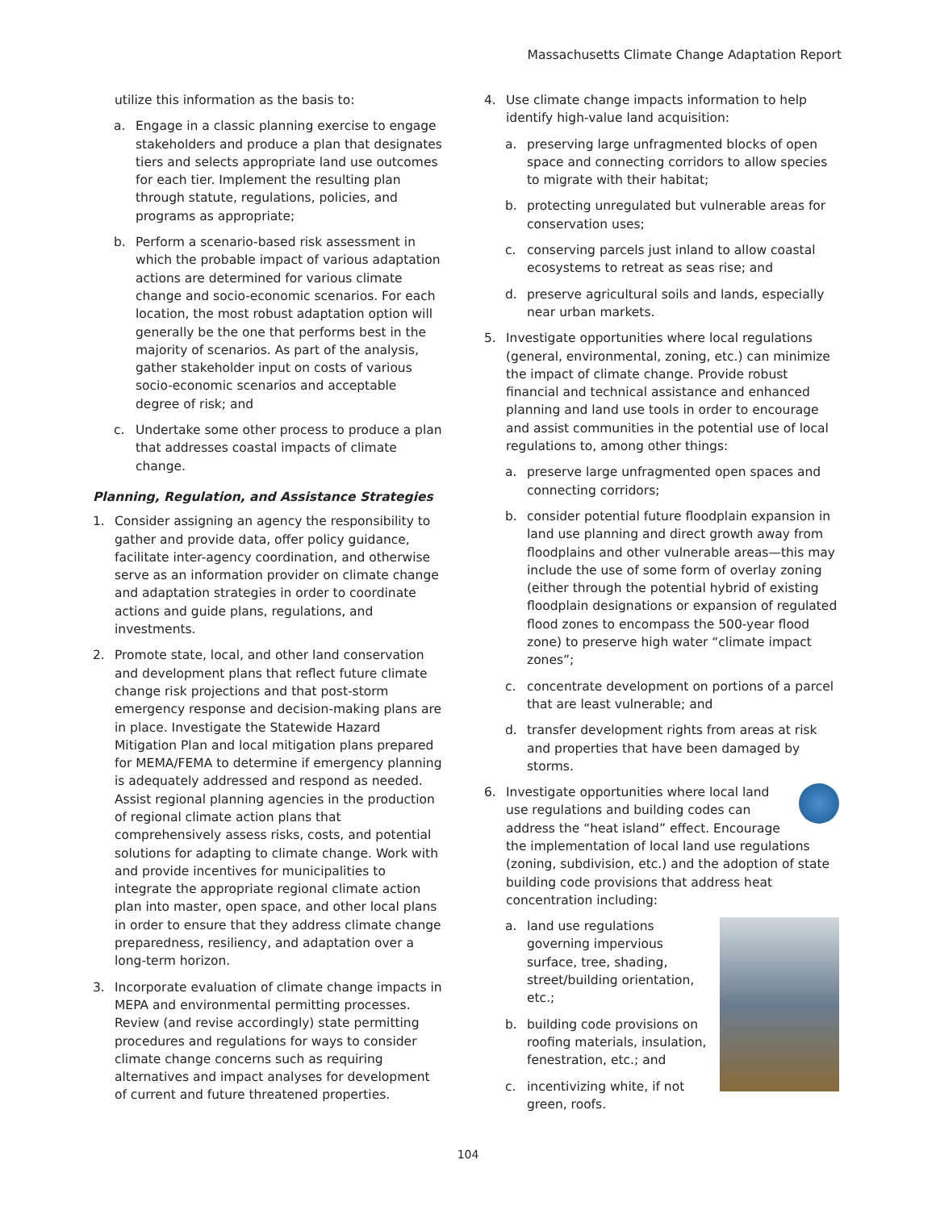Massachusetts Climate Change Adaptation Report
utilize this information as the basis to:
a. Engage in a classic planning exercise to engage stakeholders and produce a plan that designates tiers and selects appropriate land use outcomes for each tier. Implement the resulting plan through statute, regulations, policies, and programs as appropriate;
b. Perform a scenario-based risk assessment in which the probable impact of various adaptation actions are determined for various climate change and socio-economic scenarios. For each location, the most robust adaptation option will generally be the one that performs best in the majority of scenarios. As part of the analysis, gather stakeholder input on costs of various socio-economic scenarios and acceptable degree of risk; and
c. Undertake some other process to produce a plan that addresses coastal impacts of climate change.
Planning, Regulation, and Assistance Strategies
1. Consider assigning an agency the responsibility to gather and provide data, offer policy guidance, facilitate inter-agency coordination, and otherwise serve as an information provider on climate change and adaptation strategies in order to coordinate actions and guide plans, regulations, and investments.
2. Promote state, local, and other land conservation and development plans that reflect future climate change risk projections and that post-storm emergency response and decision-making plans are in place. Investigate the Statewide Hazard Mitigation Plan and local mitigation plans prepared for MEMA/FEMA to determine if emergency planning is adequately addressed and respond as needed. Assist regional planning agencies in the production of regional climate action plans that comprehensively assess risks, costs, and potential solutions for adapting to climate change. Work with and provide incentives for municipalities to integrate the appropriate regional climate action plan into master, open space, and other local plans in order to ensure that they address climate change preparedness, resiliency, and adaptation over a long-term horizon.
3. Incorporate evaluation of climate change impacts in MEPA and environmental permitting processes. Review (and revise accordingly) state permitting procedures and regulations for ways to consider climate change concerns such as requiring alternatives and impact analyses for development of current and future threatened properties.
4. Use climate change impacts information to help identify high-value land acquisition:
a. preserving large unfragmented blocks of open space and connecting corridors to allow species to migrate with their habitat;
b. protecting unregulated but vulnerable areas for conservation uses;
c. conserving parcels just inland to allow coastal ecosystems to retreat as seas rise; and
d. preserve agricultural soils and lands, especially near urban markets.
5. Investigate opportunities where local regulations (general, environmental, zoning, etc.) can minimize the impact of climate change. Provide robust financial and technical assistance and enhanced planning and land use tools in order to encourage and assist communities in the potential use of local regulations to, among other things:
a. preserve large unfragmented open spaces and connecting corridors;
b. consider potential future floodplain expansion in land use planning and direct growth away from floodplains and other vulnerable areas—this may include the use of some form of overlay zoning (either through the potential hybrid of existing floodplain designations or expansion of regulated flood zones to encompass the 500-year flood zone) to preserve high water “climate impact zones”;
c. concentrate development on portions of a parcel that are least vulnerable; and
d. transfer development rights from areas at risk and properties that have been damaged by storms.
6. Investigate opportunities where local land use regulations and building codes can address the “heat island” effect. Encourage the implementation of local land use regulations (zoning, subdivision, etc.) and the adoption of state building code provisions that address heat concentration including:
a. land use regulations governing impervious surface, tree, shading, street/building orientation, etc.;
b. building code provisions on roofing materials, insulation, fenestration, etc.; and
c. incentivizing white, if not green, roofs.
104